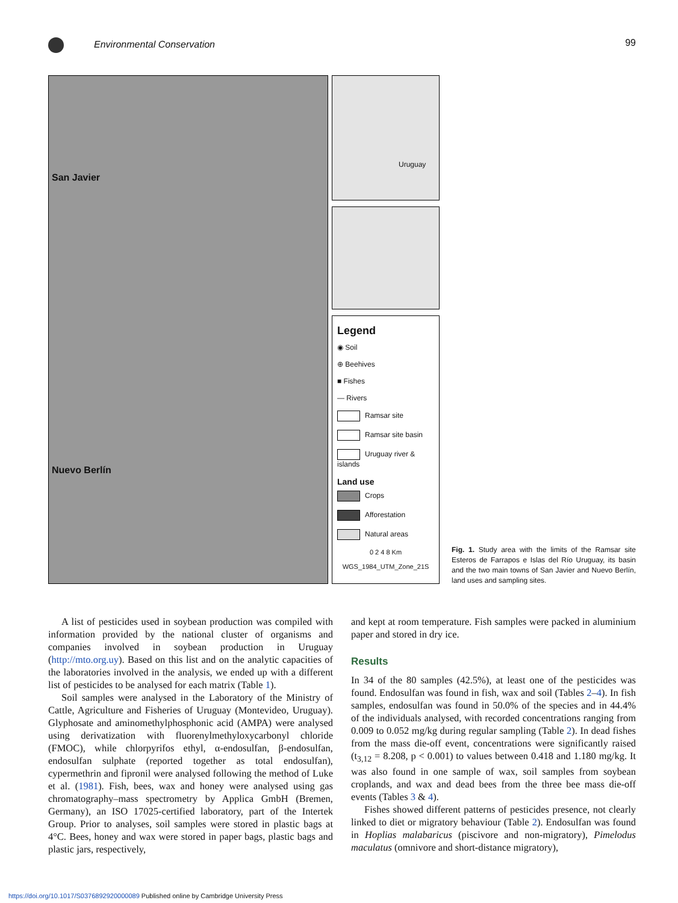Environmental Conservation 99
San Javier
Nuevo Berlín
Uruguay
Legend
◉ Soil
⊕ Beehives
■ Fishes
— Rivers
Ramsar site
Ramsar site basin
Uruguay river & islands
Land use
Crops
Afforestation
Natural areas
0 2 4 8 Km
WGS_1984_UTM_Zone_21S
Fig. 1. Study area with the limits of the Ramsar site Esteros de Farrapos e Islas del Río Uruguay, its basin and the two main towns of San Javier and Nuevo Berlín, land uses and sampling sites.
A list of pesticides used in soybean production was compiled with information provided by the national cluster of organisms and companies involved in soybean production in Uruguay (http://mto.org.uy). Based on this list and on the analytic capacities of the laboratories involved in the analysis, we ended up with a different list of pesticides to be analysed for each matrix (Table 1).
Soil samples were analysed in the Laboratory of the Ministry of Cattle, Agriculture and Fisheries of Uruguay (Montevideo, Uruguay). Glyphosate and aminomethylphosphonic acid (AMPA) were analysed using derivatization with fluorenylmethyloxycarbonyl chloride (FMOC), while chlorpyrifos ethyl, α-endosulfan, β-endosulfan, endosulfan sulphate (reported together as total endosulfan), cypermethrin and fipronil were analysed following the method of Luke et al. (1981). Fish, bees, wax and honey were analysed using gas chromatography–mass spectrometry by Applica GmbH (Bremen, Germany), an ISO 17025-certified laboratory, part of the Intertek Group. Prior to analyses, soil samples were stored in plastic bags at 4°C. Bees, honey and wax were stored in paper bags, plastic bags and plastic jars, respectively,
and kept at room temperature. Fish samples were packed in aluminium paper and stored in dry ice.
Results
In 34 of the 80 samples (42.5%), at least one of the pesticides was found. Endosulfan was found in fish, wax and soil (Tables 2–4). In fish samples, endosulfan was found in 50.0% of the species and in 44.4% of the individuals analysed, with recorded concentrations ranging from 0.009 to 0.052 mg/kg during regular sampling (Table 2). In dead fishes from the mass die-off event, concentrations were significantly raised (t<sub>3,12</sub> = 8.208, p < 0.001) to values between 0.418 and 1.180 mg/kg. It was also found in one sample of wax, soil samples from soybean croplands, and wax and dead bees from the three bee mass die-off events (Tables 3 & 4).
Fishes showed different patterns of pesticides presence, not clearly linked to diet or migratory behaviour (Table 2). Endosulfan was found in Hoplias malabaricus (piscivore and non-migratory), Pimelodus maculatus (omnivore and short-distance migratory),
https://doi.org/10.1017/S0376892920000089 Published online by Cambridge University Press